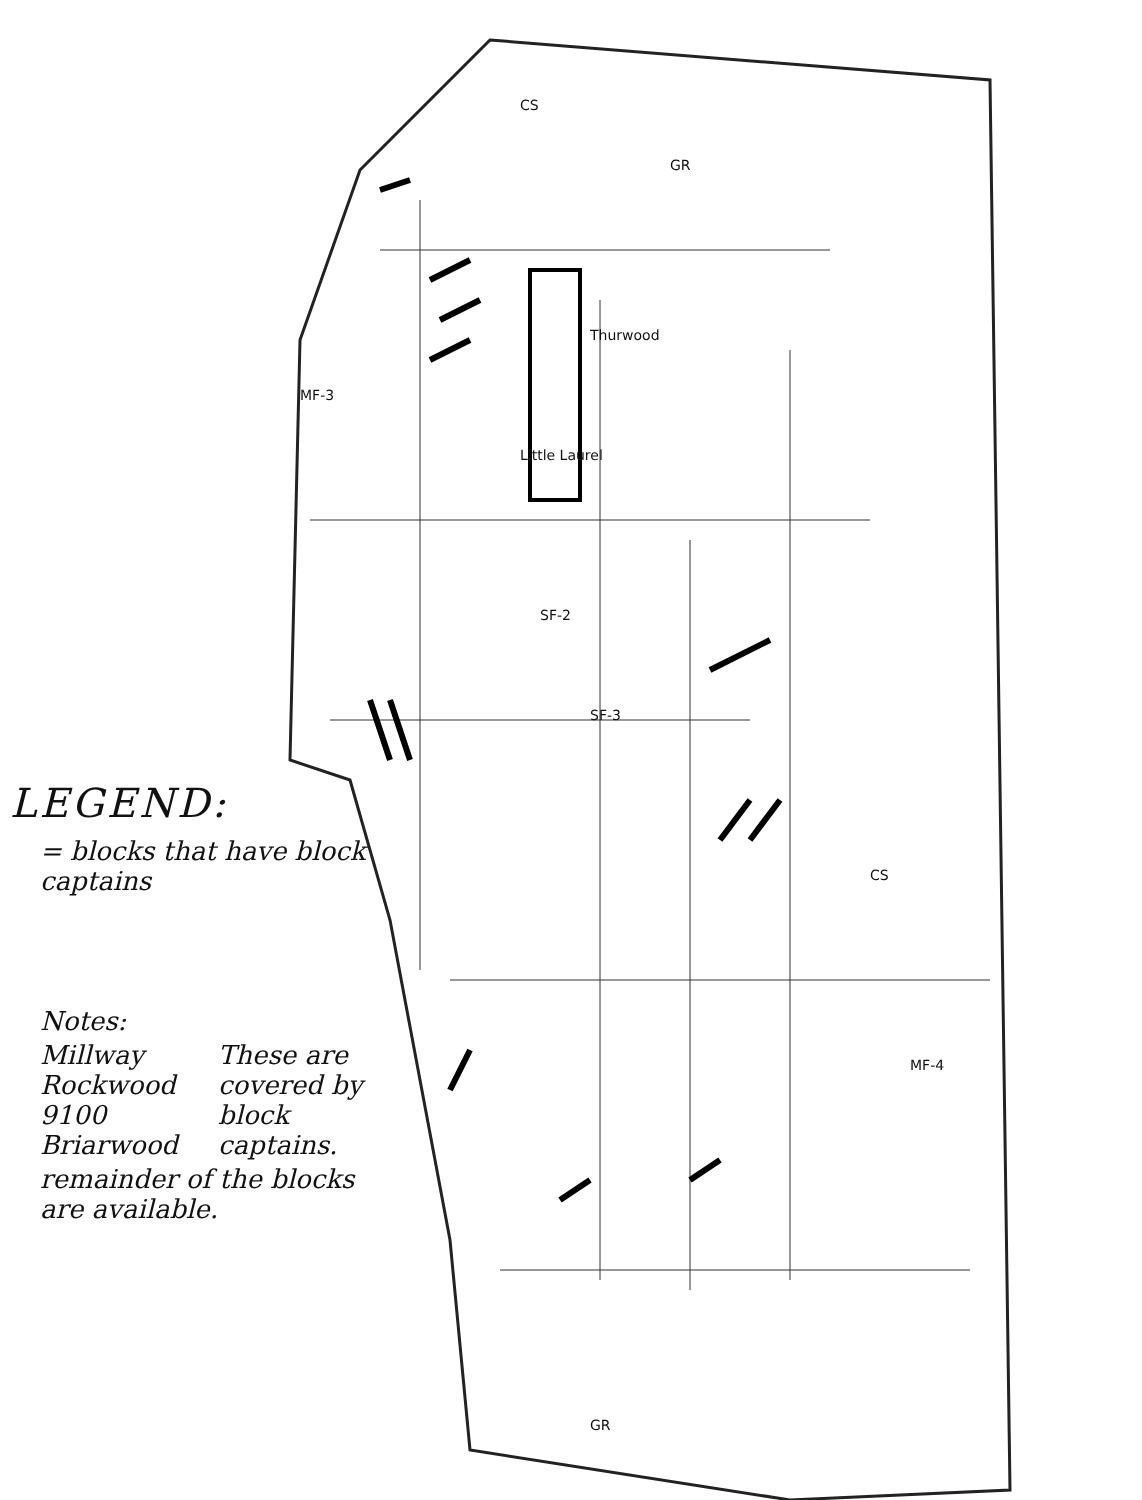CS
GR
MF-3
SF-2
SF-3
CS
MF-4
GR
Thurwood
Little Laurel
LEGEND:
= blocks that have block captains
Notes:
Millway
Rockwood
9100 Briarwood
These are covered by block captains.
remainder of the blocks are available.